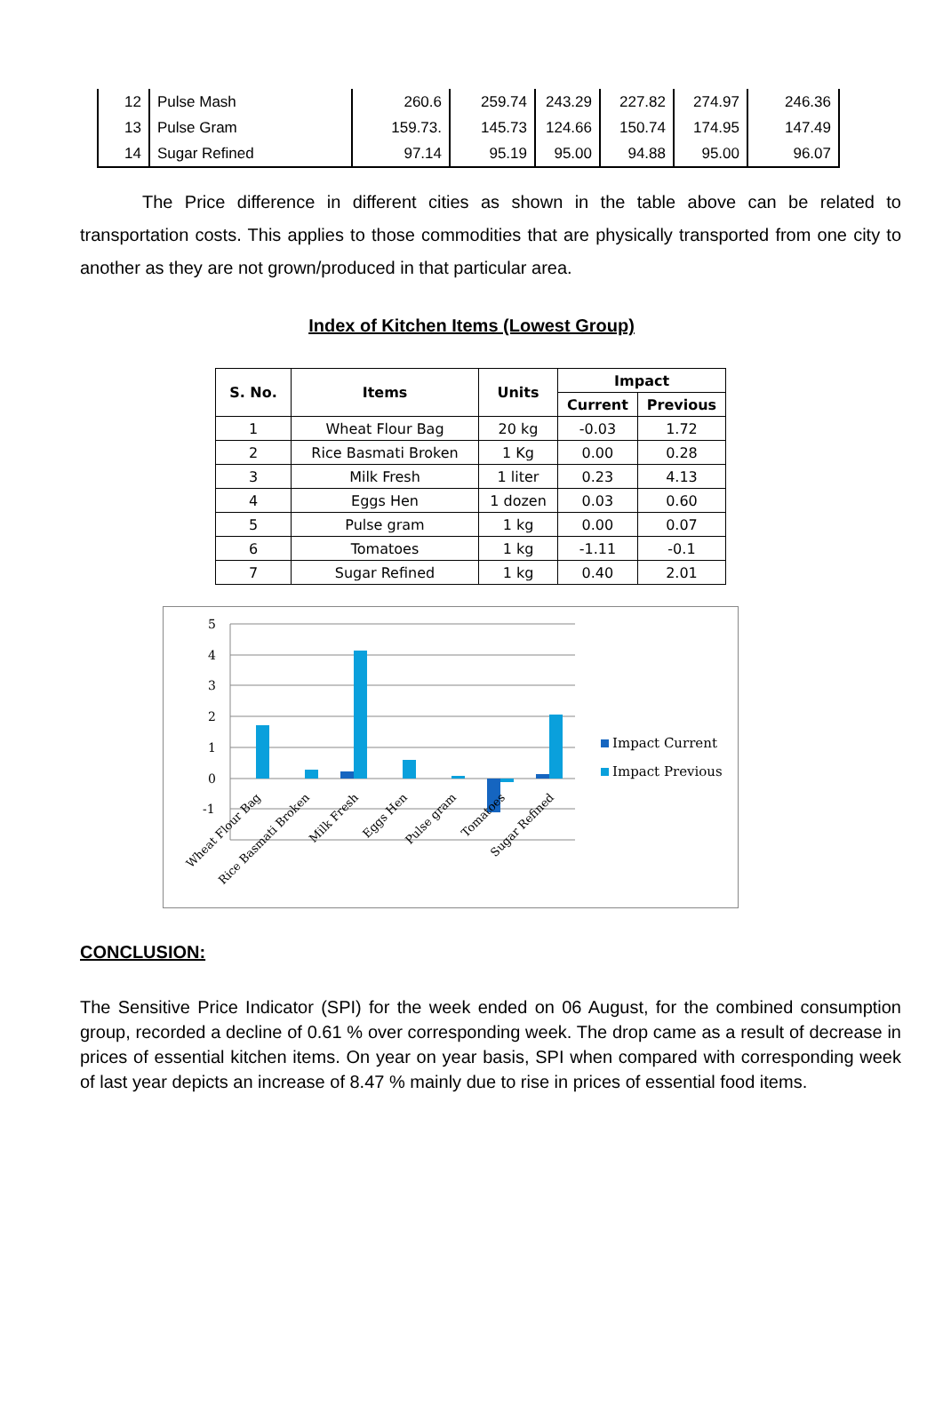| 12 | Pulse Mash | 260.6 | 259.74 | 243.29 | 227.82 | 274.97 | 246.36 |
| 13 | Pulse Gram | 159.73. | 145.73 | 124.66 | 150.74 | 174.95 | 147.49 |
| 14 | Sugar Refined | 97.14 | 95.19 | 95.00 | 94.88 | 95.00 | 96.07 |
The Price difference in different cities as shown in the table above can be related to transportation costs. This applies to those commodities that are physically transported from one city to another as they are not grown/produced in that particular area.
Index of Kitchen Items (Lowest Group)
| S. No. | Items | Units | Impact | |
| --- | --- | --- | --- | --- |
| | | | Current | Previous |
| 1 | Wheat Flour Bag | 20 kg | -0.03 | 1.72 |
| 2 | Rice Basmati Broken | 1 Kg | 0.00 | 0.28 |
| 3 | Milk Fresh | 1 liter | 0.23 | 4.13 |
| 4 | Eggs Hen | 1 dozen | 0.03 | 0.60 |
| 5 | Pulse gram | 1 kg | 0.00 | 0.07 |
| 6 | Tomatoes | 1 kg | -1.11 | -0.1 |
| 7 | Sugar Refined | 1 kg | 0.40 | 2.01 |
5
4
3
2
1
0
-1
Wheat Flour Bag
Rice Basmati Broken
Milk Fresh
Eggs Hen
Pulse gram
Tomatoes
Sugar Refined
Impact Current
Impact Previous
CONCLUSION:
The Sensitive Price Indicator (SPI) for the week ended on 06 August, for the combined consumption group, recorded a decline of 0.61 % over corresponding week. The drop came as a result of decrease in prices of essential kitchen items. On year on year basis, SPI when compared with corresponding week of last year depicts an increase of 8.47 % mainly due to rise in prices of essential food items.